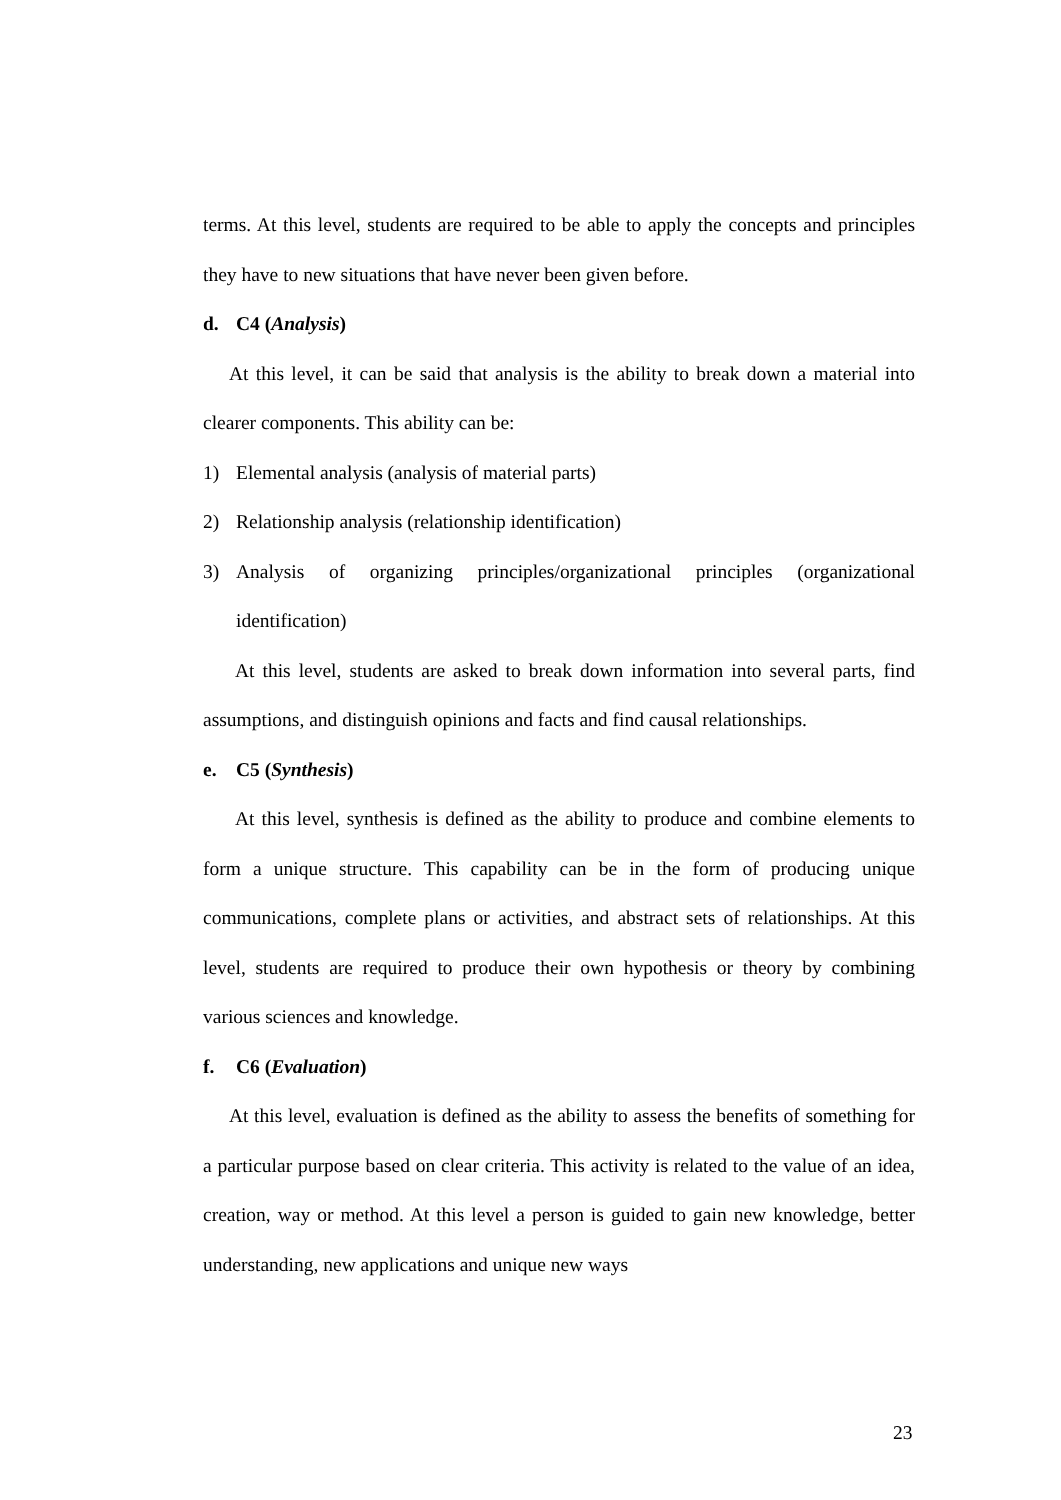terms. At this level, students are required to be able to apply the concepts and principles they have to new situations that have never been given before.
d. C4 (Analysis)
At this level, it can be said that analysis is the ability to break down a material into clearer components. This ability can be:
1) Elemental analysis (analysis of material parts)
2) Relationship analysis (relationship identification)
3) Analysis of organizing principles/organizational principles (organizational identification)
At this level, students are asked to break down information into several parts, find assumptions, and distinguish opinions and facts and find causal relationships.
e. C5 (Synthesis)
At this level, synthesis is defined as the ability to produce and combine elements to form a unique structure. This capability can be in the form of producing unique communications, complete plans or activities, and abstract sets of relationships. At this level, students are required to produce their own hypothesis or theory by combining various sciences and knowledge.
f. C6 (Evaluation)
At this level, evaluation is defined as the ability to assess the benefits of something for a particular purpose based on clear criteria. This activity is related to the value of an idea, creation, way or method. At this level a person is guided to gain new knowledge, better understanding, new applications and unique new ways
23